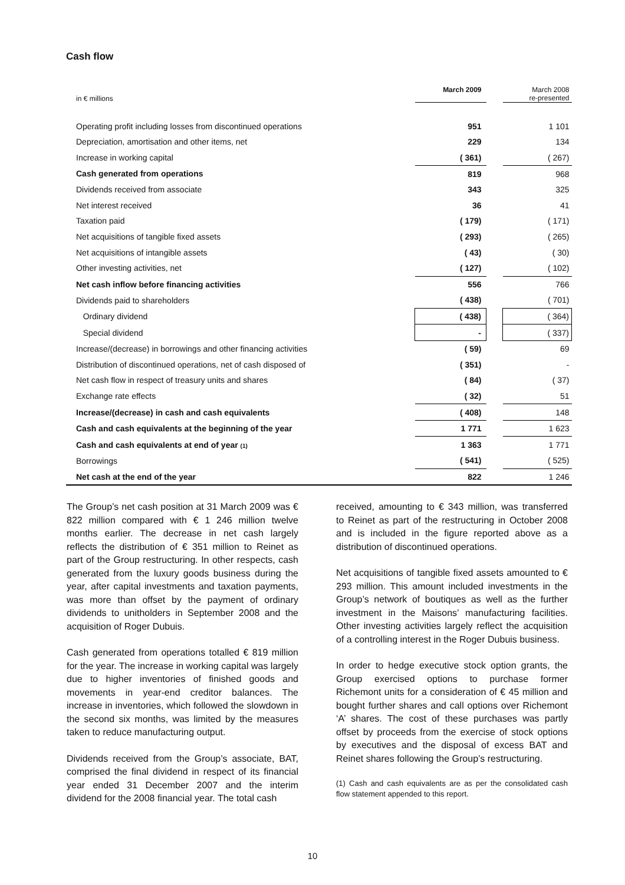Cash flow
| in € millions | March 2009 | | March 2008 re-presented |
| Operating profit including losses from discontinued operations | 951 | | 1 101 |
| Depreciation, amortisation and other items, net | 229 | | 134 |
| Increase in working capital | ( 361) | | ( 267) |
| Cash generated from operations | 819 | | 968 |
| Dividends received from associate | 343 | | 325 |
| Net interest received | 36 | | 41 |
| Taxation paid | ( 179) | | ( 171) |
| Net acquisitions of tangible fixed assets | ( 293) | | ( 265) |
| Net acquisitions of intangible assets | ( 43) | | ( 30) |
| Other investing activities, net | ( 127) | | ( 102) |
| Net cash inflow before financing activities | 556 | | 766 |
| Dividends paid to shareholders | ( 438) | | ( 701) |
| Ordinary dividend | ( 438) | | ( 364) |
| Special dividend | - | | ( 337) |
| Increase/(decrease) in borrowings and other financing activities | ( 59) | | 69 |
| Distribution of discontinued operations, net of cash disposed of | ( 351) | | - |
| Net cash flow in respect of treasury units and shares | ( 84) | | ( 37) |
| Exchange rate effects | ( 32) | | 51 |
| Increase/(decrease) in cash and cash equivalents | ( 408) | | 148 |
| Cash and cash equivalents at the beginning of the year | 1 771 | | 1 623 |
| Cash and cash equivalents at end of year (1) | 1 363 | | 1 771 |
| Borrowings | ( 541) | | ( 525) |
| Net cash at the end of the year | 822 | | 1 246 |
The Group’s net cash position at 31 March 2009 was € 822 million compared with € 1 246 million twelve months earlier. The decrease in net cash largely reflects the distribution of € 351 million to Reinet as part of the Group restructuring. In other respects, cash generated from the luxury goods business during the year, after capital investments and taxation payments, was more than offset by the payment of ordinary dividends to unitholders in September 2008 and the acquisition of Roger Dubuis.
Cash generated from operations totalled € 819 million for the year. The increase in working capital was largely due to higher inventories of finished goods and movements in year-end creditor balances. The increase in inventories, which followed the slowdown in the second six months, was limited by the measures taken to reduce manufacturing output.
Dividends received from the Group’s associate, BAT, comprised the final dividend in respect of its financial year ended 31 December 2007 and the interim dividend for the 2008 financial year. The total cash
received, amounting to € 343 million, was transferred to Reinet as part of the restructuring in October 2008 and is included in the figure reported above as a distribution of discontinued operations.
Net acquisitions of tangible fixed assets amounted to € 293 million. This amount included investments in the Group’s network of boutiques as well as the further investment in the Maisons’ manufacturing facilities. Other investing activities largely reflect the acquisition of a controlling interest in the Roger Dubuis business.
In order to hedge executive stock option grants, the Group exercised options to purchase former Richemont units for a consideration of € 45 million and bought further shares and call options over Richemont ‘A’ shares. The cost of these purchases was partly offset by proceeds from the exercise of stock options by executives and the disposal of excess BAT and Reinet shares following the Group’s restructuring.
(1) Cash and cash equivalents are as per the consolidated cash flow statement appended to this report.
10